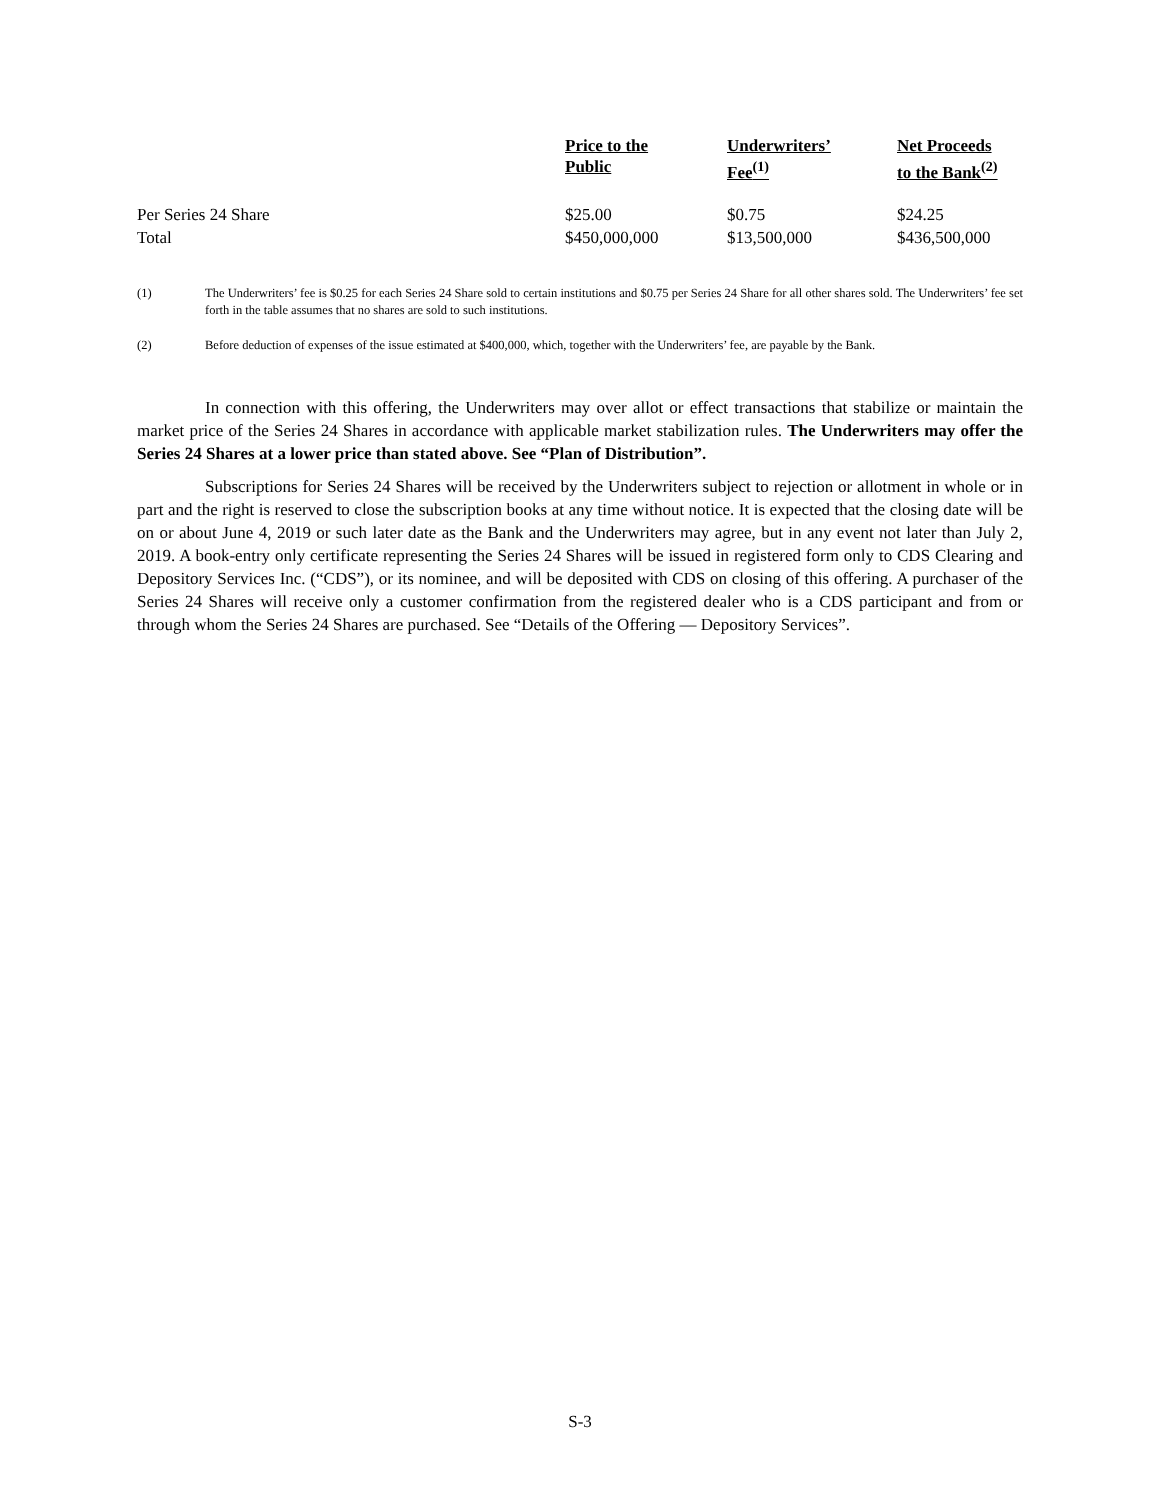| | Price to the Public | Underwriters’ Fee<sup>(1)</sup> | Net Proceeds to the Bank<sup>(2)</sup> |
| --- | --- | --- | --- |
| Per Series 24 Share | $25.00 | $0.75 | $24.25 |
| Total | $450,000,000 | $13,500,000 | $436,500,000 |
(1) The Underwriters’ fee is $0.25 for each Series 24 Share sold to certain institutions and $0.75 per Series 24 Share for all other shares sold. The Underwriters’ fee set forth in the table assumes that no shares are sold to such institutions.
(2) Before deduction of expenses of the issue estimated at $400,000, which, together with the Underwriters’ fee, are payable by the Bank.
In connection with this offering, the Underwriters may over allot or effect transactions that stabilize or maintain the market price of the Series 24 Shares in accordance with applicable market stabilization rules. The Underwriters may offer the Series 24 Shares at a lower price than stated above. See “Plan of Distribution”.
Subscriptions for Series 24 Shares will be received by the Underwriters subject to rejection or allotment in whole or in part and the right is reserved to close the subscription books at any time without notice. It is expected that the closing date will be on or about June 4, 2019 or such later date as the Bank and the Underwriters may agree, but in any event not later than July 2, 2019. A book-entry only certificate representing the Series 24 Shares will be issued in registered form only to CDS Clearing and Depository Services Inc. (“CDS”), or its nominee, and will be deposited with CDS on closing of this offering. A purchaser of the Series 24 Shares will receive only a customer confirmation from the registered dealer who is a CDS participant and from or through whom the Series 24 Shares are purchased. See “Details of the Offering — Depository Services”.
S-3